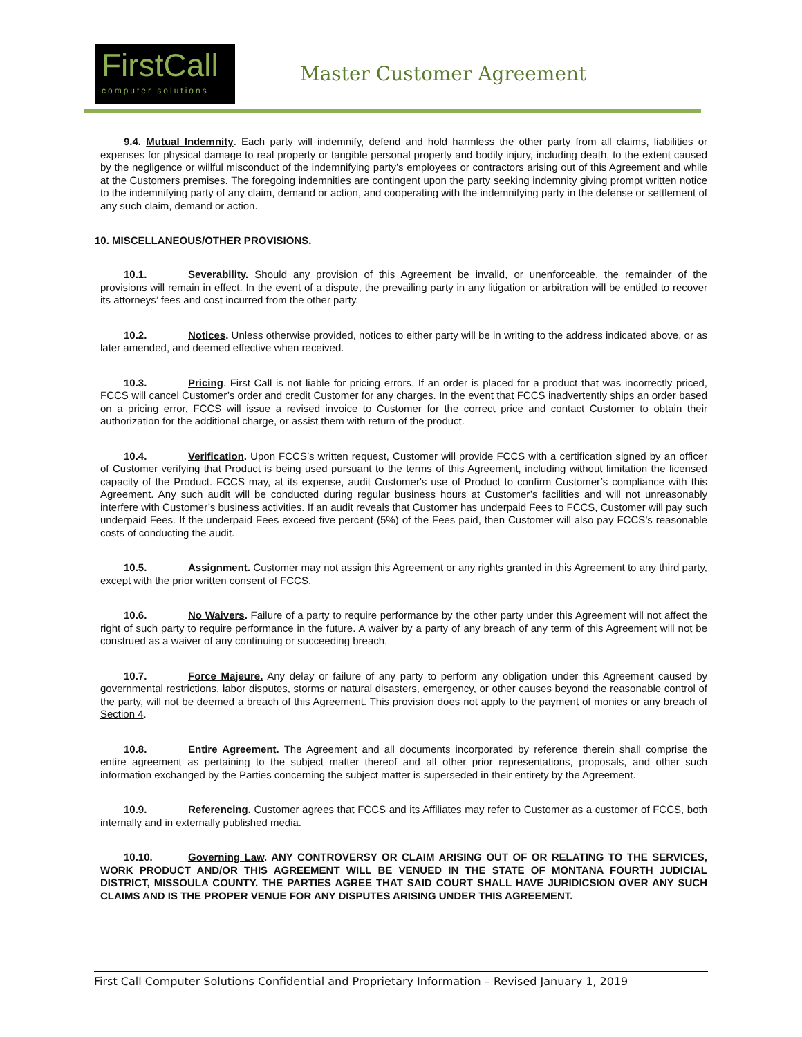FirstCall
computer solutions
Master Customer Agreement
9.4. Mutual Indemnity. Each party will indemnify, defend and hold harmless the other party from all claims, liabilities or expenses for physical damage to real property or tangible personal property and bodily injury, including death, to the extent caused by the negligence or willful misconduct of the indemnifying party’s employees or contractors arising out of this Agreement and while at the Customers premises. The foregoing indemnities are contingent upon the party seeking indemnity giving prompt written notice to the indemnifying party of any claim, demand or action, and cooperating with the indemnifying party in the defense or settlement of any such claim, demand or action.
10. MISCELLANEOUS/OTHER PROVISIONS.
10.1. Severability. Should any provision of this Agreement be invalid, or unenforceable, the remainder of the provisions will remain in effect. In the event of a dispute, the prevailing party in any litigation or arbitration will be entitled to recover its attorneys’ fees and cost incurred from the other party.
10.2. Notices. Unless otherwise provided, notices to either party will be in writing to the address indicated above, or as later amended, and deemed effective when received.
10.3. Pricing. First Call is not liable for pricing errors. If an order is placed for a product that was incorrectly priced, FCCS will cancel Customer’s order and credit Customer for any charges. In the event that FCCS inadvertently ships an order based on a pricing error, FCCS will issue a revised invoice to Customer for the correct price and contact Customer to obtain their authorization for the additional charge, or assist them with return of the product.
10.4. Verification. Upon FCCS’s written request, Customer will provide FCCS with a certification signed by an officer of Customer verifying that Product is being used pursuant to the terms of this Agreement, including without limitation the licensed capacity of the Product. FCCS may, at its expense, audit Customer's use of Product to confirm Customer’s compliance with this Agreement. Any such audit will be conducted during regular business hours at Customer’s facilities and will not unreasonably interfere with Customer’s business activities. If an audit reveals that Customer has underpaid Fees to FCCS, Customer will pay such underpaid Fees. If the underpaid Fees exceed five percent (5%) of the Fees paid, then Customer will also pay FCCS’s reasonable costs of conducting the audit.
10.5. Assignment. Customer may not assign this Agreement or any rights granted in this Agreement to any third party, except with the prior written consent of FCCS.
10.6. No Waivers. Failure of a party to require performance by the other party under this Agreement will not affect the right of such party to require performance in the future. A waiver by a party of any breach of any term of this Agreement will not be construed as a waiver of any continuing or succeeding breach.
10.7. Force Majeure. Any delay or failure of any party to perform any obligation under this Agreement caused by governmental restrictions, labor disputes, storms or natural disasters, emergency, or other causes beyond the reasonable control of the party, will not be deemed a breach of this Agreement. This provision does not apply to the payment of monies or any breach of Section 4.
10.8. Entire Agreement. The Agreement and all documents incorporated by reference therein shall comprise the entire agreement as pertaining to the subject matter thereof and all other prior representations, proposals, and other such information exchanged by the Parties concerning the subject matter is superseded in their entirety by the Agreement.
10.9. Referencing. Customer agrees that FCCS and its Affiliates may refer to Customer as a customer of FCCS, both internally and in externally published media.
10.10. Governing Law. ANY CONTROVERSY OR CLAIM ARISING OUT OF OR RELATING TO THE SERVICES, WORK PRODUCT AND/OR THIS AGREEMENT WILL BE VENUED IN THE STATE OF MONTANA FOURTH JUDICIAL DISTRICT, MISSOULA COUNTY. THE PARTIES AGREE THAT SAID COURT SHALL HAVE JURIDICSION OVER ANY SUCH CLAIMS AND IS THE PROPER VENUE FOR ANY DISPUTES ARISING UNDER THIS AGREEMENT.
First Call Computer Solutions Confidential and Proprietary Information – Revised January 1, 2019